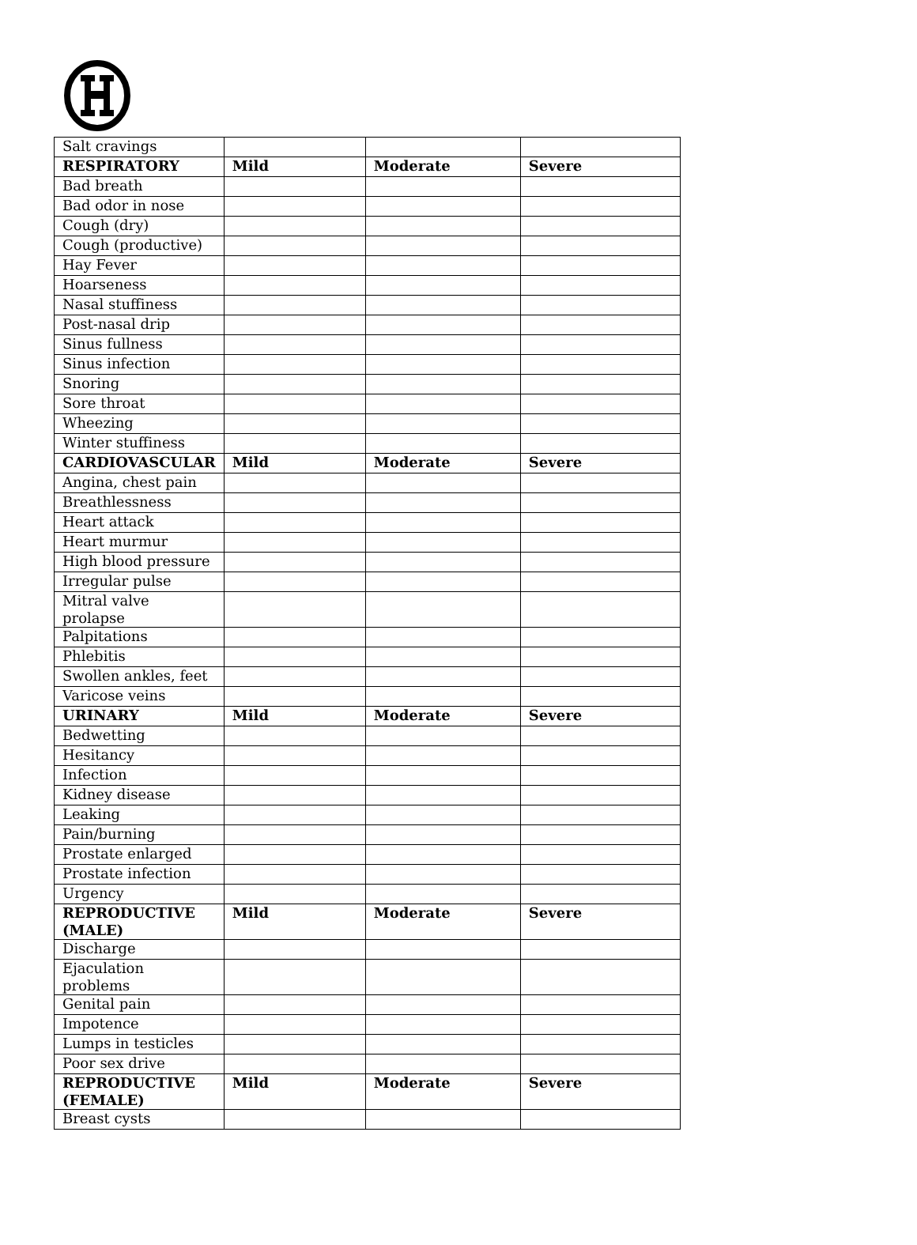| Salt cravings | | | |
| RESPIRATORY | Mild | Moderate | Severe |
| Bad breath | | | |
| Bad odor in nose | | | |
| Cough (dry) | | | |
| Cough (productive) | | | |
| Hay Fever | | | |
| Hoarseness | | | |
| Nasal stuffiness | | | |
| Post-nasal drip | | | |
| Sinus fullness | | | |
| Sinus infection | | | |
| Snoring | | | |
| Sore throat | | | |
| Wheezing | | | |
| Winter stuffiness | | | |
| CARDIOVASCULAR | Mild | Moderate | Severe |
| Angina, chest pain | | | |
| Breathlessness | | | |
| Heart attack | | | |
| Heart murmur | | | |
| High blood pressure | | | |
| Irregular pulse | | | |
| Mitral valve prolapse | | | |
| Palpitations | | | |
| Phlebitis | | | |
| Swollen ankles, feet | | | |
| Varicose veins | | | |
| URINARY | Mild | Moderate | Severe |
| Bedwetting | | | |
| Hesitancy | | | |
| Infection | | | |
| Kidney disease | | | |
| Leaking | | | |
| Pain/burning | | | |
| Prostate enlarged | | | |
| Prostate infection | | | |
| Urgency | | | |
| REPRODUCTIVE (MALE) | Mild | Moderate | Severe |
| Discharge | | | |
| Ejaculation problems | | | |
| Genital pain | | | |
| Impotence | | | |
| Lumps in testicles | | | |
| Poor sex drive | | | |
| REPRODUCTIVE (FEMALE) | Mild | Moderate | Severe |
| Breast cysts | | | |